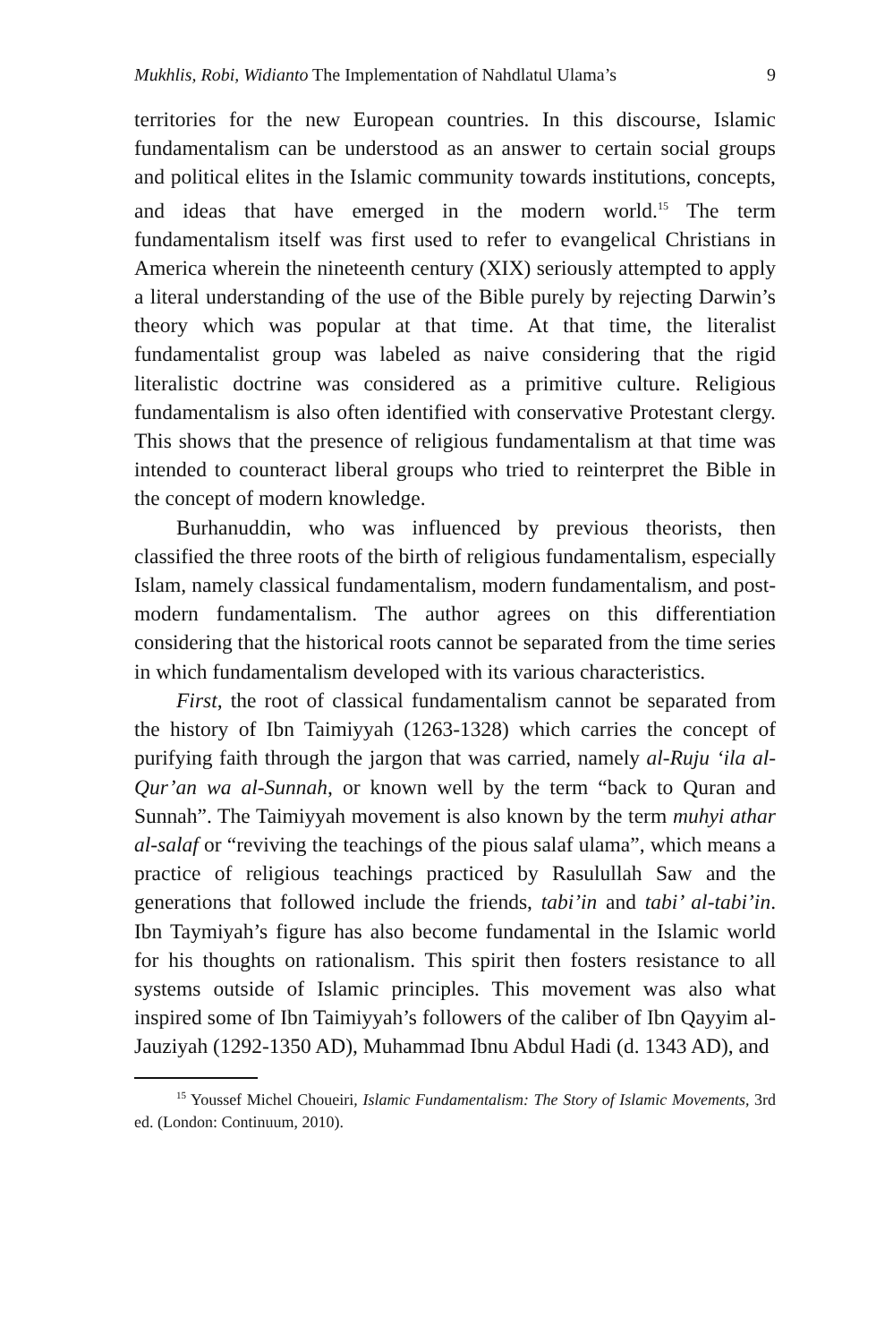Mukhlis, Robi, Widianto The Implementation of Nahdlatul Ulama’s 9
territories for the new European countries. In this discourse, Islamic fundamentalism can be understood as an answer to certain social groups and political elites in the Islamic community towards institutions, concepts, and ideas that have emerged in the modern world.<sup>15</sup> The term fundamentalism itself was first used to refer to evangelical Christians in America wherein the nineteenth century (XIX) seriously attempted to apply a literal understanding of the use of the Bible purely by rejecting Darwin’s theory which was popular at that time. At that time, the literalist fundamentalist group was labeled as naive considering that the rigid literalistic doctrine was considered as a primitive culture. Religious fundamentalism is also often identified with conservative Protestant clergy. This shows that the presence of religious fundamentalism at that time was intended to counteract liberal groups who tried to reinterpret the Bible in the concept of modern knowledge.
Burhanuddin, who was influenced by previous theorists, then classified the three roots of the birth of religious fundamentalism, especially Islam, namely classical fundamentalism, modern fundamentalism, and post-modern fundamentalism. The author agrees on this differentiation considering that the historical roots cannot be separated from the time series in which fundamentalism developed with its various characteristics.
First, the root of classical fundamentalism cannot be separated from the history of Ibn Taimiyyah (1263-1328) which carries the concept of purifying faith through the jargon that was carried, namely al-Ruju ‘ila al-Qur’an wa al-Sunnah, or known well by the term “back to Quran and Sunnah”. The Taimiyyah movement is also known by the term muhyi athar al-salaf or “reviving the teachings of the pious salaf ulama”, which means a practice of religious teachings practiced by Rasulullah Saw and the generations that followed include the friends, tabi’in and tabi’ al-tabi’in. Ibn Taymiyah’s figure has also become fundamental in the Islamic world for his thoughts on rationalism. This spirit then fosters resistance to all systems outside of Islamic principles. This movement was also what inspired some of Ibn Taimiyyah’s followers of the caliber of Ibn Qayyim al-Jauziyah (1292-1350 AD), Muhammad Ibnu Abdul Hadi (d. 1343 AD), and
<sup>15</sup> Youssef Michel Choueiri, Islamic Fundamentalism: The Story of Islamic Movements, 3rd ed. (London: Continuum, 2010).